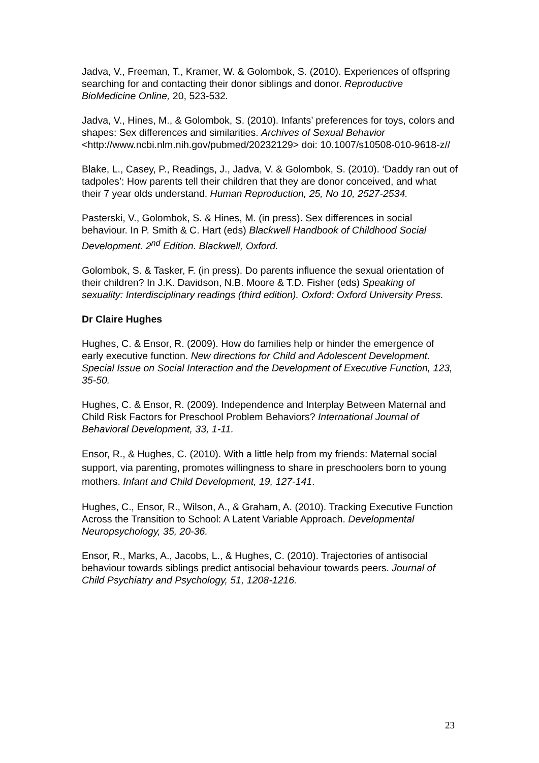Jadva, V., Freeman, T., Kramer, W. & Golombok, S. (2010). Experiences of offspring searching for and contacting their donor siblings and donor. Reproductive BioMedicine Online, 20, 523-532.
Jadva, V., Hines, M., & Golombok, S. (2010). Infants’ preferences for toys, colors and shapes: Sex differences and similarities. Archives of Sexual Behavior <http://www.ncbi.nlm.nih.gov/pubmed/20232129> doi: 10.1007/s10508-010-9618-z//
Blake, L., Casey, P., Readings, J., Jadva, V. & Golombok, S. (2010). ‘Daddy ran out of tadpoles’: How parents tell their children that they are donor conceived, and what their 7 year olds understand. Human Reproduction, 25, No 10, 2527-2534.
Pasterski, V., Golombok, S. & Hines, M. (in press). Sex differences in social behaviour. In P. Smith & C. Hart (eds) Blackwell Handbook of Childhood Social Development. 2<sup>nd</sup> Edition. Blackwell, Oxford.
Golombok, S. & Tasker, F. (in press). Do parents influence the sexual orientation of their children? In J.K. Davidson, N.B. Moore & T.D. Fisher (eds) Speaking of sexuality: Interdisciplinary readings (third edition). Oxford: Oxford University Press.
Dr Claire Hughes
Hughes, C. & Ensor, R. (2009). How do families help or hinder the emergence of early executive function. New directions for Child and Adolescent Development. Special Issue on Social Interaction and the Development of Executive Function, 123, 35-50.
Hughes, C. & Ensor, R. (2009). Independence and Interplay Between Maternal and Child Risk Factors for Preschool Problem Behaviors? International Journal of Behavioral Development, 33, 1-11.
Ensor, R., & Hughes, C. (2010). With a little help from my friends: Maternal social support, via parenting, promotes willingness to share in preschoolers born to young mothers. Infant and Child Development, 19, 127-141.
Hughes, C., Ensor, R., Wilson, A., & Graham, A. (2010). Tracking Executive Function Across the Transition to School: A Latent Variable Approach. Developmental Neuropsychology, 35, 20-36.
Ensor, R., Marks, A., Jacobs, L., & Hughes, C. (2010). Trajectories of antisocial behaviour towards siblings predict antisocial behaviour towards peers. Journal of Child Psychiatry and Psychology, 51, 1208-1216.
23